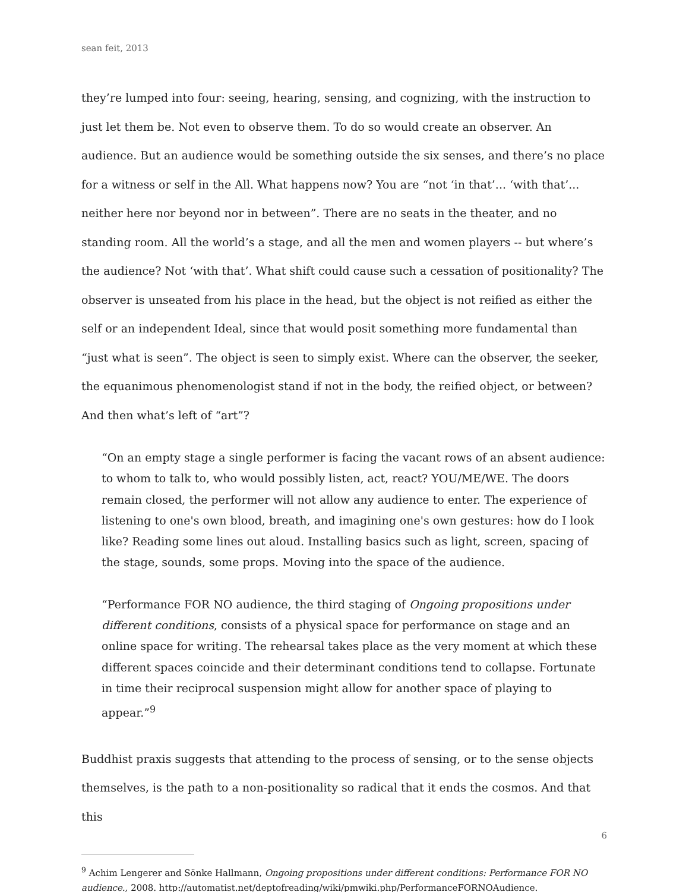sean feit, 2013
they’re lumped into four: seeing, hearing, sensing, and cognizing, with the instruction to just let them be. Not even to observe them. To do so would create an observer. An audience. But an audience would be something outside the six senses, and there’s no place for a witness or self in the All. What happens now? You are “not ‘in that’... ‘with that’... neither here nor beyond nor in between”. There are no seats in the theater, and no standing room. All the world’s a stage, and all the men and women players -- but where’s the audience? Not ‘with that’. What shift could cause such a cessation of positionality? The observer is unseated from his place in the head, but the object is not reified as either the self or an independent Ideal, since that would posit something more fundamental than “just what is seen”. The object is seen to simply exist. Where can the observer, the seeker, the equanimous phenomenologist stand if not in the body, the reified object, or between? And then what’s left of “art”?
“On an empty stage a single performer is facing the vacant rows of an absent audience: to whom to talk to, who would possibly listen, act, react? YOU/ME/WE. The doors remain closed, the performer will not allow any audience to enter. The experience of listening to one's own blood, breath, and imagining one's own gestures: how do I look like? Reading some lines out aloud. Installing basics such as light, screen, spacing of the stage, sounds, some props. Moving into the space of the audience.
“Performance FOR NO audience, the third staging of Ongoing propositions under different conditions, consists of a physical space for performance on stage and an online space for writing. The rehearsal takes place as the very moment at which these different spaces coincide and their determinant conditions tend to collapse. Fortunate in time their reciprocal suspension might allow for another space of playing to appear.”<sup>9</sup>
Buddhist praxis suggests that attending to the process of sensing, or to the sense objects themselves, is the path to a non-positionality so radical that it ends the cosmos. And that this
<sup>9</sup> Achim Lengerer and Sönke Hallmann, Ongoing propositions under different conditions: Performance FOR NO audience., 2008. http://automatist.net/deptofreading/wiki/pmwiki.php/PerformanceFORNOAudience.
6